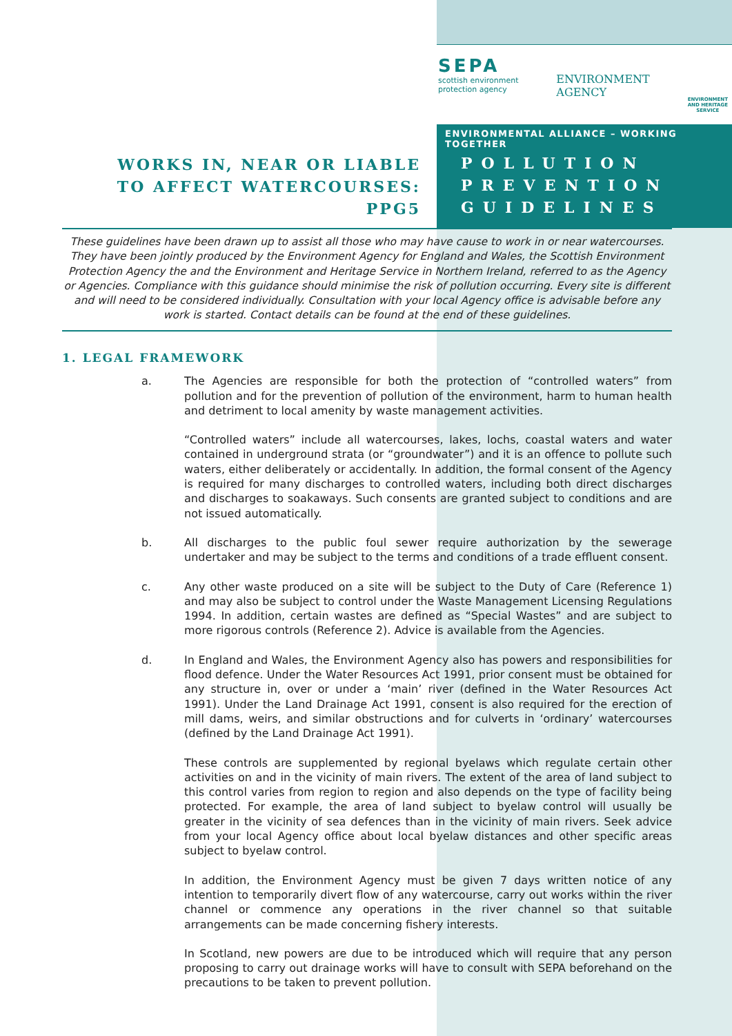SEPA
scottish environment
protection agency
ENVIRONMENT
AGENCY
ENVIRONMENT
AND HERITAGE
SERVICE
ENVIRONMENTAL ALLIANCE – WORKING TOGETHER
WORKS IN, NEAR OR LIABLE
TO AFFECT WATERCOURSES:
PPG5
POLLUTION
PREVENTION
GUIDELINES
These guidelines have been drawn up to assist all those who may have cause to work in or near watercourses. They have been jointly produced by the Environment Agency for England and Wales, the Scottish Environment Protection Agency the and the Environment and Heritage Service in Northern Ireland, referred to as the Agency or Agencies. Compliance with this guidance should minimise the risk of pollution occurring. Every site is different and will need to be considered individually. Consultation with your local Agency office is advisable before any work is started. Contact details can be found at the end of these guidelines.
1. LEGAL FRAMEWORK
a. The Agencies are responsible for both the protection of “controlled waters” from pollution and for the prevention of pollution of the environment, harm to human health and detriment to local amenity by waste management activities.
“Controlled waters” include all watercourses, lakes, lochs, coastal waters and water contained in underground strata (or “groundwater”) and it is an offence to pollute such waters, either deliberately or accidentally. In addition, the formal consent of the Agency is required for many discharges to controlled waters, including both direct discharges and discharges to soakaways. Such consents are granted subject to conditions and are not issued automatically.
b. All discharges to the public foul sewer require authorization by the sewerage undertaker and may be subject to the terms and conditions of a trade effluent consent.
c. Any other waste produced on a site will be subject to the Duty of Care (Reference 1) and may also be subject to control under the Waste Management Licensing Regulations 1994. In addition, certain wastes are defined as “Special Wastes” and are subject to more rigorous controls (Reference 2). Advice is available from the Agencies.
d. In England and Wales, the Environment Agency also has powers and responsibilities for flood defence. Under the Water Resources Act 1991, prior consent must be obtained for any structure in, over or under a ‘main’ river (defined in the Water Resources Act 1991). Under the Land Drainage Act 1991, consent is also required for the erection of mill dams, weirs, and similar obstructions and for culverts in ‘ordinary’ watercourses (defined by the Land Drainage Act 1991).
These controls are supplemented by regional byelaws which regulate certain other activities on and in the vicinity of main rivers. The extent of the area of land subject to this control varies from region to region and also depends on the type of facility being protected. For example, the area of land subject to byelaw control will usually be greater in the vicinity of sea defences than in the vicinity of main rivers. Seek advice from your local Agency office about local byelaw distances and other specific areas subject to byelaw control.
In addition, the Environment Agency must be given 7 days written notice of any intention to temporarily divert flow of any watercourse, carry out works within the river channel or commence any operations in the river channel so that suitable arrangements can be made concerning fishery interests.
In Scotland, new powers are due to be introduced which will require that any person proposing to carry out drainage works will have to consult with SEPA beforehand on the precautions to be taken to prevent pollution.